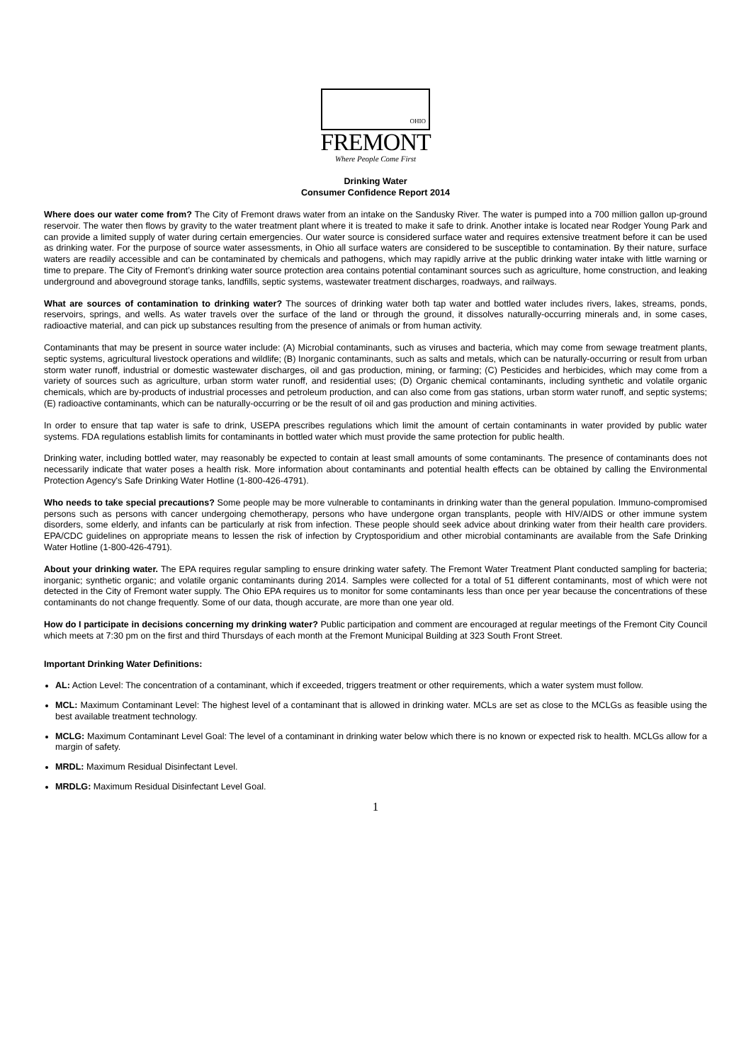OHIO
FREMONT
Where People Come First
Drinking Water
Consumer Confidence Report 2014
Where does our water come from? The City of Fremont draws water from an intake on the Sandusky River. The water is pumped into a 700 million gallon up-ground reservoir. The water then flows by gravity to the water treatment plant where it is treated to make it safe to drink. Another intake is located near Rodger Young Park and can provide a limited supply of water during certain emergencies. Our water source is considered surface water and requires extensive treatment before it can be used as drinking water. For the purpose of source water assessments, in Ohio all surface waters are considered to be susceptible to contamination. By their nature, surface waters are readily accessible and can be contaminated by chemicals and pathogens, which may rapidly arrive at the public drinking water intake with little warning or time to prepare. The City of Fremont’s drinking water source protection area contains potential contaminant sources such as agriculture, home construction, and leaking underground and aboveground storage tanks, landfills, septic systems, wastewater treatment discharges, roadways, and railways.
What are sources of contamination to drinking water? The sources of drinking water both tap water and bottled water includes rivers, lakes, streams, ponds, reservoirs, springs, and wells. As water travels over the surface of the land or through the ground, it dissolves naturally-occurring minerals and, in some cases, radioactive material, and can pick up substances resulting from the presence of animals or from human activity.
Contaminants that may be present in source water include: (A) Microbial contaminants, such as viruses and bacteria, which may come from sewage treatment plants, septic systems, agricultural livestock operations and wildlife; (B) Inorganic contaminants, such as salts and metals, which can be naturally-occurring or result from urban storm water runoff, industrial or domestic wastewater discharges, oil and gas production, mining, or farming; (C) Pesticides and herbicides, which may come from a variety of sources such as agriculture, urban storm water runoff, and residential uses; (D) Organic chemical contaminants, including synthetic and volatile organic chemicals, which are by-products of industrial processes and petroleum production, and can also come from gas stations, urban storm water runoff, and septic systems; (E) radioactive contaminants, which can be naturally-occurring or be the result of oil and gas production and mining activities.
In order to ensure that tap water is safe to drink, USEPA prescribes regulations which limit the amount of certain contaminants in water provided by public water systems. FDA regulations establish limits for contaminants in bottled water which must provide the same protection for public health.
Drinking water, including bottled water, may reasonably be expected to contain at least small amounts of some contaminants. The presence of contaminants does not necessarily indicate that water poses a health risk. More information about contaminants and potential health effects can be obtained by calling the Environmental Protection Agency's Safe Drinking Water Hotline (1-800-426-4791).
Who needs to take special precautions? Some people may be more vulnerable to contaminants in drinking water than the general population. Immuno-compromised persons such as persons with cancer undergoing chemotherapy, persons who have undergone organ transplants, people with HIV/AIDS or other immune system disorders, some elderly, and infants can be particularly at risk from infection. These people should seek advice about drinking water from their health care providers. EPA/CDC guidelines on appropriate means to lessen the risk of infection by Cryptosporidium and other microbial contaminants are available from the Safe Drinking Water Hotline (1-800-426-4791).
About your drinking water. The EPA requires regular sampling to ensure drinking water safety. The Fremont Water Treatment Plant conducted sampling for bacteria; inorganic; synthetic organic; and volatile organic contaminants during 2014. Samples were collected for a total of 51 different contaminants, most of which were not detected in the City of Fremont water supply. The Ohio EPA requires us to monitor for some contaminants less than once per year because the concentrations of these contaminants do not change frequently. Some of our data, though accurate, are more than one year old.
How do I participate in decisions concerning my drinking water? Public participation and comment are encouraged at regular meetings of the Fremont City Council which meets at 7:30 pm on the first and third Thursdays of each month at the Fremont Municipal Building at 323 South Front Street.
Important Drinking Water Definitions:
AL: Action Level: The concentration of a contaminant, which if exceeded, triggers treatment or other requirements, which a water system must follow.
MCL: Maximum Contaminant Level: The highest level of a contaminant that is allowed in drinking water. MCLs are set as close to the MCLGs as feasible using the best available treatment technology.
MCLG: Maximum Contaminant Level Goal: The level of a contaminant in drinking water below which there is no known or expected risk to health. MCLGs allow for a margin of safety.
MRDL: Maximum Residual Disinfectant Level.
MRDLG: Maximum Residual Disinfectant Level Goal.
1